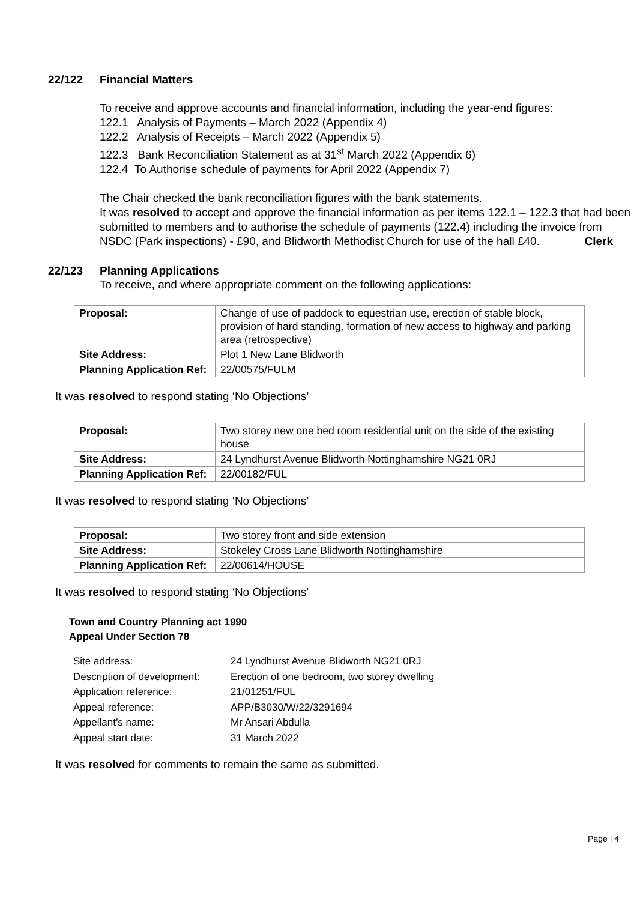22/122 Financial Matters
To receive and approve accounts and financial information, including the year-end figures:
122.1 Analysis of Payments – March 2022 (Appendix 4)
122.2 Analysis of Receipts – March 2022 (Appendix 5)
122.3 Bank Reconciliation Statement as at 31<sup>st</sup> March 2022 (Appendix 6)
122.4 To Authorise schedule of payments for April 2022 (Appendix 7)
The Chair checked the bank reconciliation figures with the bank statements.
It was resolved to accept and approve the financial information as per items 122.1 – 122.3 that had been submitted to members and to authorise the schedule of payments (122.4) including the invoice from NSDC (Park inspections) - £90, and Blidworth Methodist Church for use of the hall £40. Clerk
22/123 Planning Applications
To receive, and where appropriate comment on the following applications:
| Proposal: | Change of use of paddock to equestrian use, erection of stable block, provision of hard standing, formation of new access to highway and parking area (retrospective) |
| Site Address: | Plot 1 New Lane Blidworth |
| Planning Application Ref: | 22/00575/FULM |
It was resolved to respond stating ‘No Objections’
| Proposal: | Two storey new one bed room residential unit on the side of the existing house |
| Site Address: | 24 Lyndhurst Avenue Blidworth Nottinghamshire NG21 0RJ |
| Planning Application Ref: | 22/00182/FUL |
It was resolved to respond stating ‘No Objections’
| Proposal: | Two storey front and side extension |
| Site Address: | Stokeley Cross Lane Blidworth Nottinghamshire |
| Planning Application Ref: | 22/00614/HOUSE |
It was resolved to respond stating ‘No Objections’
Town and Country Planning act 1990
Appeal Under Section 78
| Site address: | 24 Lyndhurst Avenue Blidworth NG21 0RJ |
| Description of development: | Erection of one bedroom, two storey dwelling |
| Application reference: | 21/01251/FUL |
| Appeal reference: | APP/B3030/W/22/3291694 |
| Appellant’s name: | Mr Ansari Abdulla |
| Appeal start date: | 31 March 2022 |
It was resolved for comments to remain the same as submitted.
Page | 4